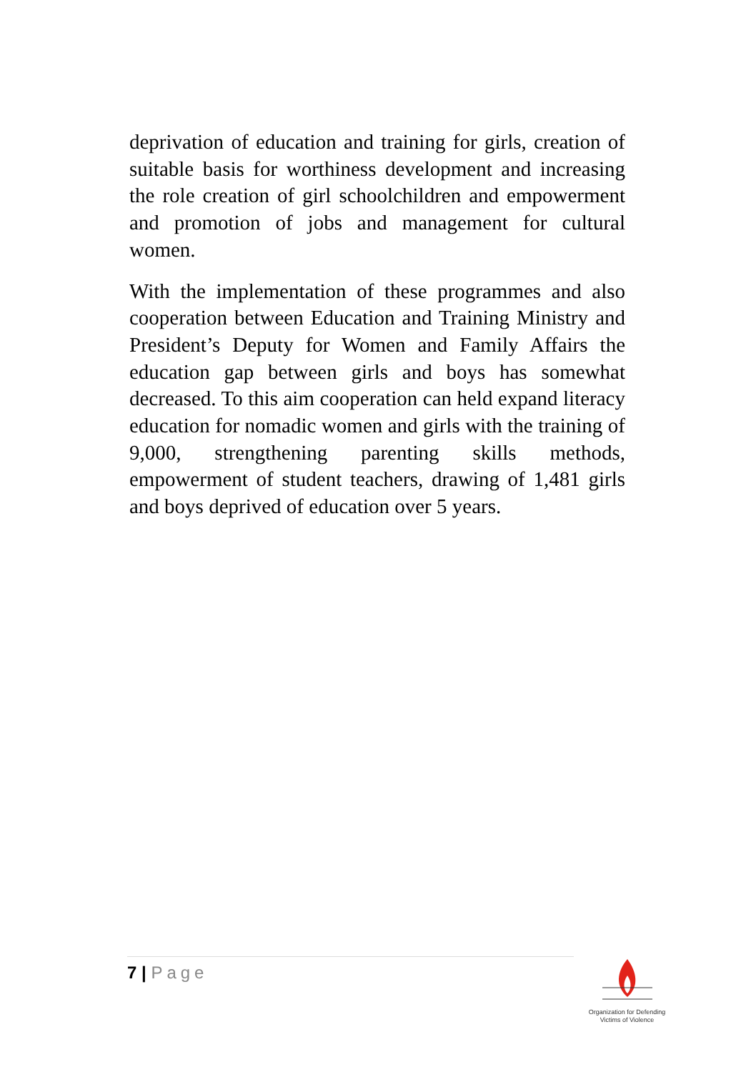deprivation of education and training for girls, creation of suitable basis for worthiness development and increasing the role creation of girl schoolchildren and empowerment and promotion of jobs and management for cultural women.
With the implementation of these programmes and also cooperation between Education and Training Ministry and President’s Deputy for Women and Family Affairs the education gap between girls and boys has somewhat decreased. To this aim cooperation can held expand literacy education for nomadic women and girls with the training of 9,000, strengthening parenting skills methods, empowerment of student teachers, drawing of 1,481 girls and boys deprived of education over 5 years.
7 | Page
Organization for Defending
Victims of Violence